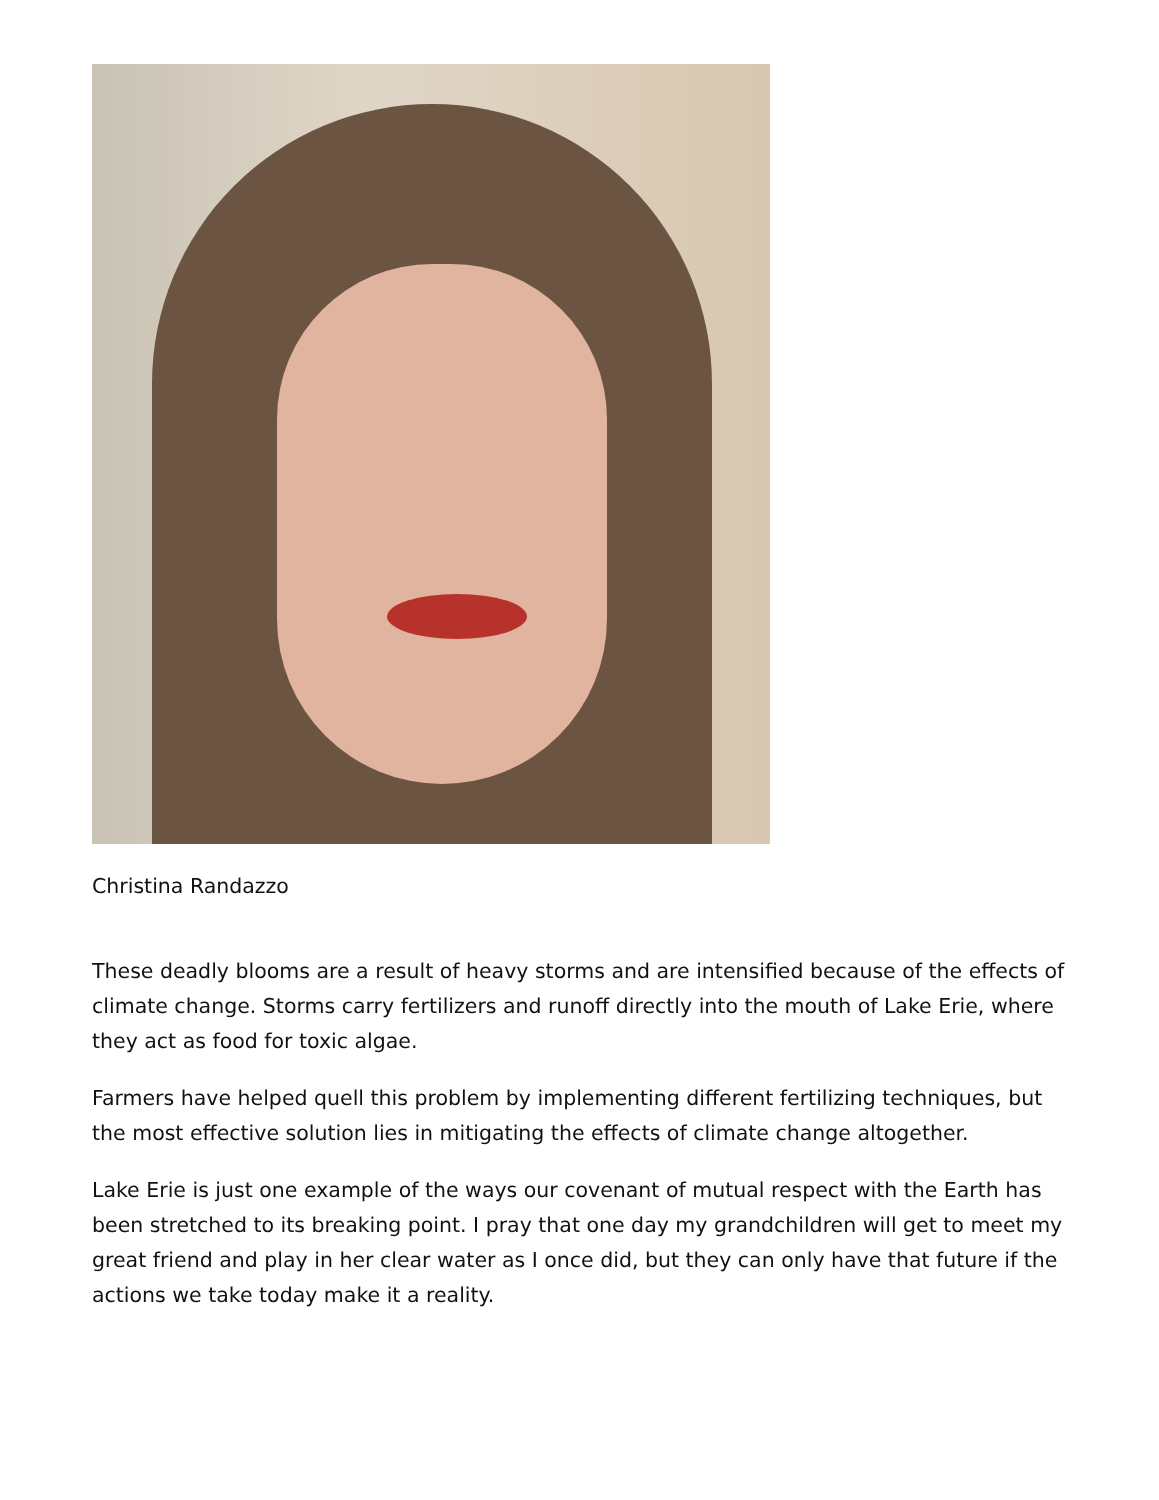Christina Randazzo
These deadly blooms are a result of heavy storms and are intensified because of the effects of climate change. Storms carry fertilizers and runoff directly into the mouth of Lake Erie, where they act as food for toxic algae.
Farmers have helped quell this problem by implementing different fertilizing techniques, but the most effective solution lies in mitigating the effects of climate change altogether.
Lake Erie is just one example of the ways our covenant of mutual respect with the Earth has been stretched to its breaking point. I pray that one day my grandchildren will get to meet my great friend and play in her clear water as I once did, but they can only have that future if the actions we take today make it a reality.